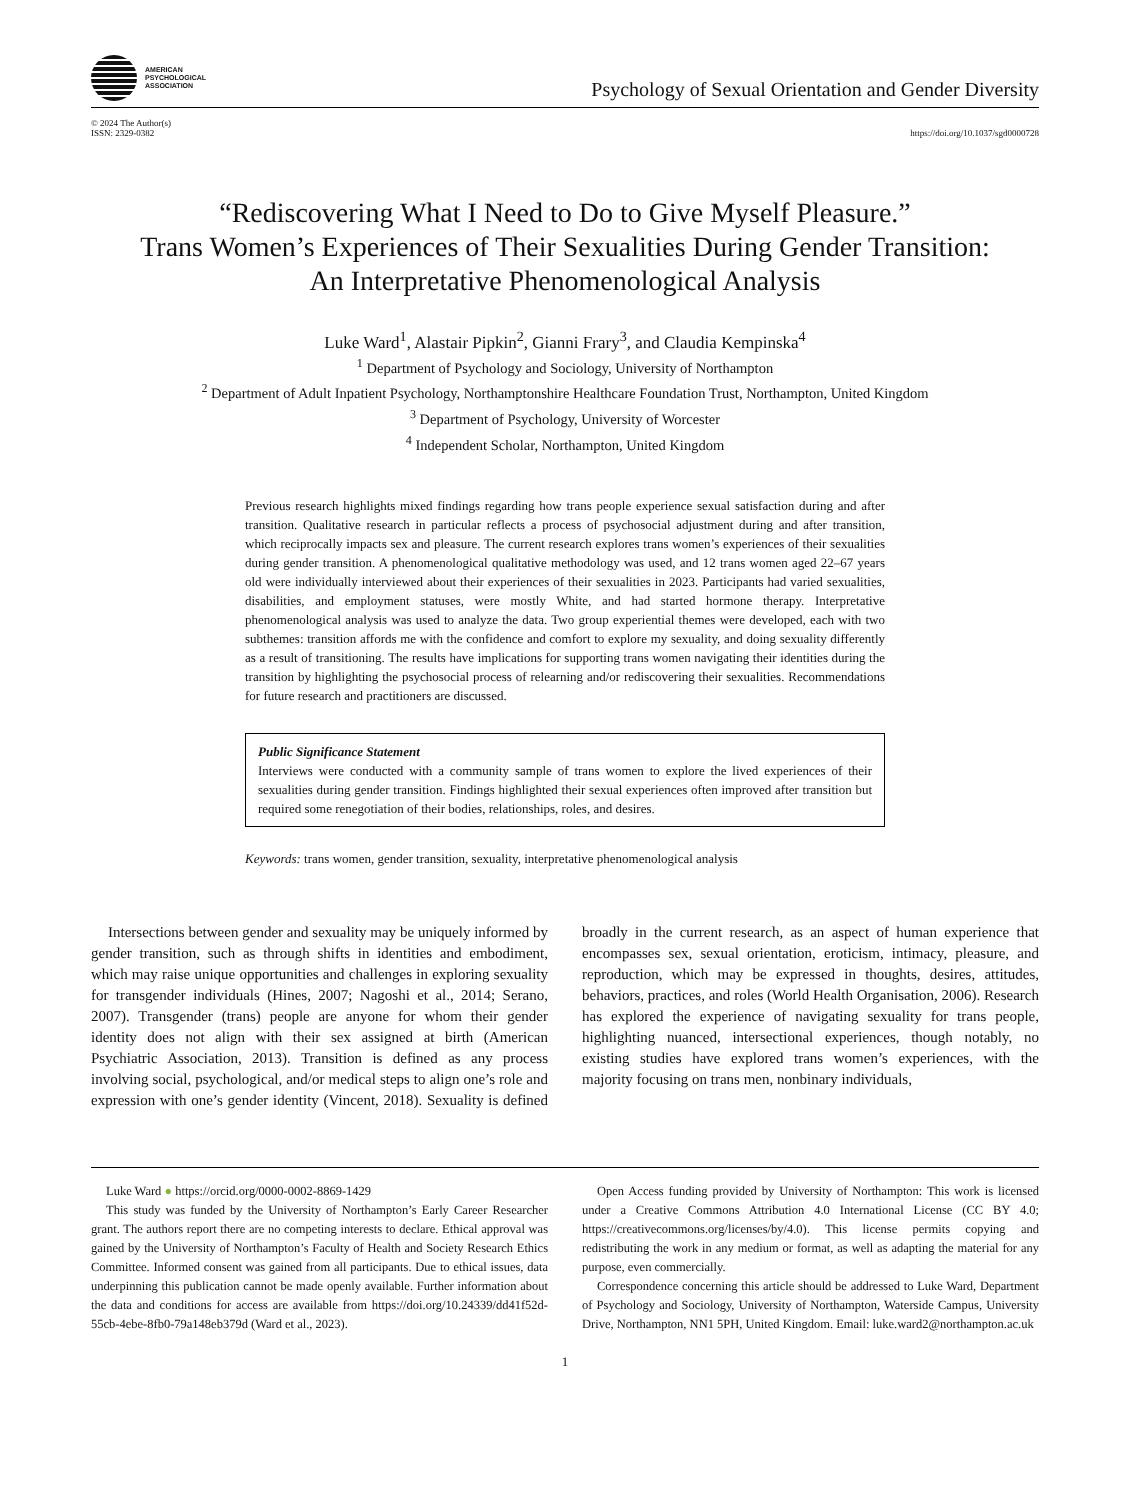AMERICAN
PSYCHOLOGICAL
ASSOCIATION
Psychology of Sexual Orientation and Gender Diversity
© 2024 The Author(s)
ISSN: 2329-0382
https://doi.org/10.1037/sgd0000728
“Rediscovering What I Need to Do to Give Myself Pleasure.”
Trans Women’s Experiences of Their Sexualities During Gender Transition:
An Interpretative Phenomenological Analysis
Luke Ward<sup>1</sup>, Alastair Pipkin<sup>2</sup>, Gianni Frary<sup>3</sup>, and Claudia Kempinska<sup>4</sup>
<sup>1</sup> Department of Psychology and Sociology, University of Northampton
<sup>2</sup> Department of Adult Inpatient Psychology, Northamptonshire Healthcare Foundation Trust, Northampton, United Kingdom
<sup>3</sup> Department of Psychology, University of Worcester
<sup>4</sup> Independent Scholar, Northampton, United Kingdom
Previous research highlights mixed findings regarding how trans people experience sexual satisfaction during and after transition. Qualitative research in particular reflects a process of psychosocial adjustment during and after transition, which reciprocally impacts sex and pleasure. The current research explores trans women’s experiences of their sexualities during gender transition. A phenomenological qualitative methodology was used, and 12 trans women aged 22–67 years old were individually interviewed about their experiences of their sexualities in 2023. Participants had varied sexualities, disabilities, and employment statuses, were mostly White, and had started hormone therapy. Interpretative phenomenological analysis was used to analyze the data. Two group experiential themes were developed, each with two subthemes: transition affords me with the confidence and comfort to explore my sexuality, and doing sexuality differently as a result of transitioning. The results have implications for supporting trans women navigating their identities during the transition by highlighting the psychosocial process of relearning and/or rediscovering their sexualities. Recommendations for future research and practitioners are discussed.
Public Significance Statement
Interviews were conducted with a community sample of trans women to explore the lived experiences of their sexualities during gender transition. Findings highlighted their sexual experiences often improved after transition but required some renegotiation of their bodies, relationships, roles, and desires.
Keywords: trans women, gender transition, sexuality, interpretative phenomenological analysis
Intersections between gender and sexuality may be uniquely informed by gender transition, such as through shifts in identities and embodiment, which may raise unique opportunities and challenges in exploring sexuality for transgender individuals (Hines, 2007; Nagoshi et al., 2014; Serano, 2007). Transgender (trans) people are anyone for whom their gender identity does not align with their sex assigned at birth (American Psychiatric Association, 2013). Transition is defined as any process involving social, psychological, and/or medical steps to align one’s role and expression with one’s gender identity (Vincent, 2018). Sexuality is defined broadly in the current research, as an aspect of human experience that encompasses sex, sexual orientation, eroticism, intimacy, pleasure, and reproduction, which may be expressed in thoughts, desires, attitudes, behaviors, practices, and roles (World Health Organisation, 2006). Research has explored the experience of navigating sexuality for trans people, highlighting nuanced, intersectional experiences, though notably, no existing studies have explored trans women’s experiences, with the majority focusing on trans men, nonbinary individuals,
Luke Ward ● https://orcid.org/0000-0002-8869-1429
This study was funded by the University of Northampton’s Early Career Researcher grant. The authors report there are no competing interests to declare. Ethical approval was gained by the University of Northampton’s Faculty of Health and Society Research Ethics Committee. Informed consent was gained from all participants. Due to ethical issues, data underpinning this publication cannot be made openly available. Further information about the data and conditions for access are available from https://doi.org/10.24339/dd41f52d-55cb-4ebe-8fb0-79a148eb379d (Ward et al., 2023).
Open Access funding provided by University of Northampton: This work is licensed under a Creative Commons Attribution 4.0 International License (CC BY 4.0; https://creativecommons.org/licenses/by/4.0). This license permits copying and redistributing the work in any medium or format, as well as adapting the material for any purpose, even commercially.
Correspondence concerning this article should be addressed to Luke Ward, Department of Psychology and Sociology, University of Northampton, Waterside Campus, University Drive, Northampton, NN1 5PH, United Kingdom. Email: luke.ward2@northampton.ac.uk
1